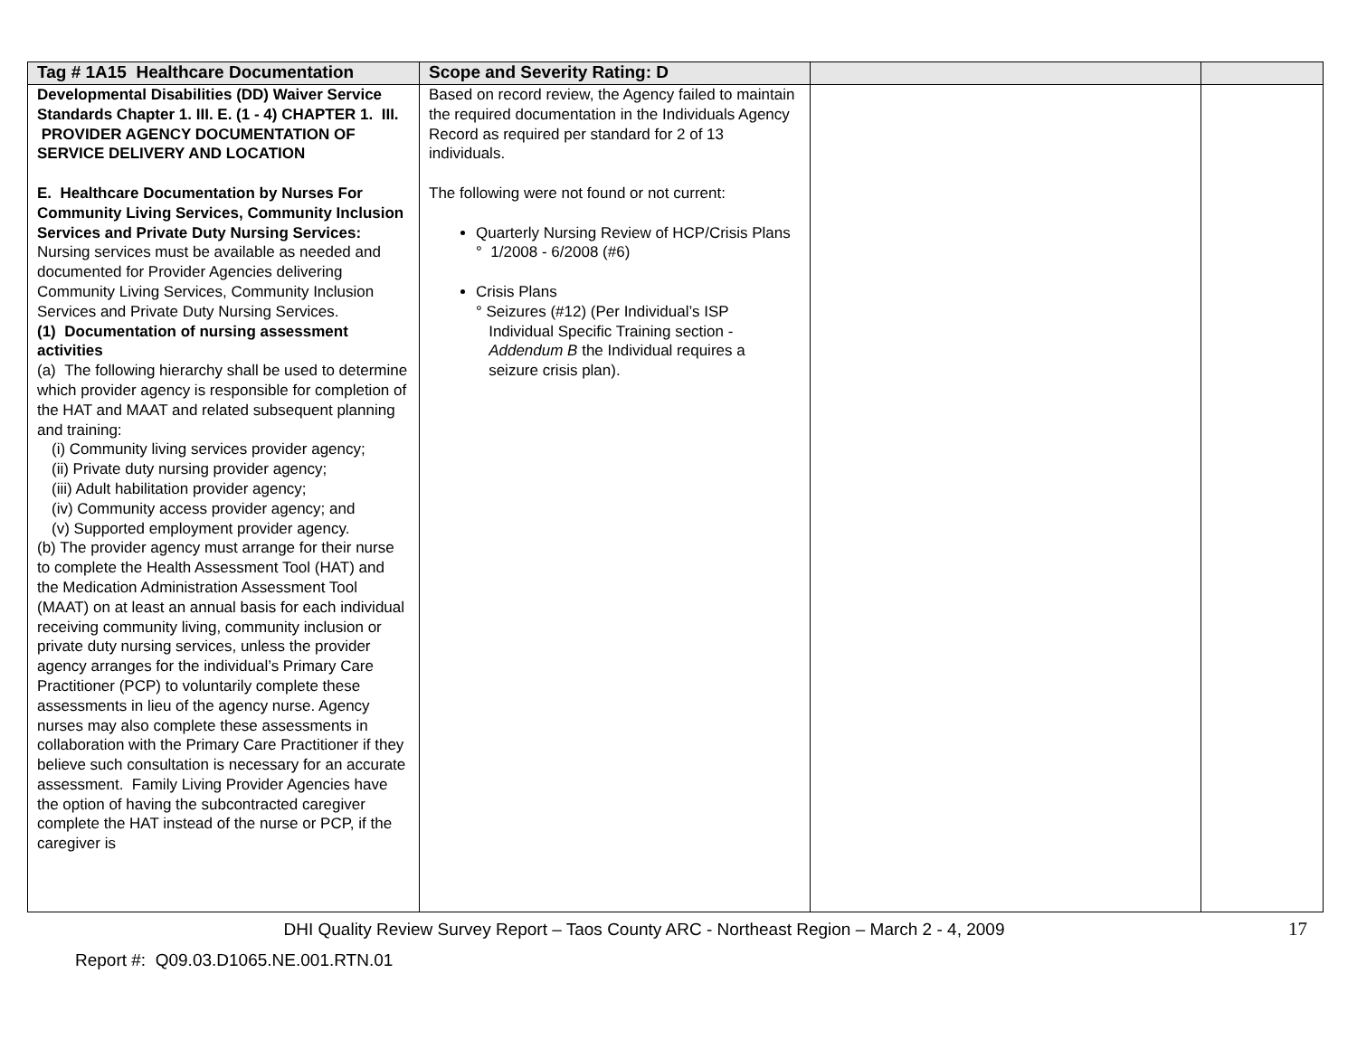| Tag # 1A15 Healthcare Documentation | Scope and Severity Rating: D | | |
| --- | --- | --- | --- |
| Developmental Disabilities (DD) Waiver Service Standards Chapter 1. III. E. (1 - 4) CHAPTER 1. III. PROVIDER AGENCY DOCUMENTATION OF SERVICE DELIVERY AND LOCATION E. Healthcare Documentation by Nurses For Community Living Services, Community Inclusion Services and Private Duty Nursing Services: Nursing services must be available as needed and documented for Provider Agencies delivering Community Living Services, Community Inclusion Services and Private Duty Nursing Services. (1) Documentation of nursing assessment activities (a) The following hierarchy shall be used to determine which provider agency is responsible for completion of the HAT and MAAT and related subsequent planning and training: (i) Community living services provider agency; (ii) Private duty nursing provider agency; (iii) Adult habilitation provider agency; (iv) Community access provider agency; and (v) Supported employment provider agency. (b) The provider agency must arrange for their nurse to complete the Health Assessment Tool (HAT) and the Medication Administration Assessment Tool (MAAT) on at least an annual basis for each individual receiving community living, community inclusion or private duty nursing services, unless the provider agency arranges for the individual’s Primary Care Practitioner (PCP) to voluntarily complete these assessments in lieu of the agency nurse. Agency nurses may also complete these assessments in collaboration with the Primary Care Practitioner if they believe such consultation is necessary for an accurate assessment. Family Living Provider Agencies have the option of having the subcontracted caregiver complete the HAT instead of the nurse or PCP, if the caregiver is | Based on record review, the Agency failed to maintain the required documentation in the Individuals Agency Record as required per standard for 2 of 13 individuals. The following were not found or not current: Quarterly Nursing Review of HCP/Crisis Plans ° 1/2008 - 6/2008 (#6) Crisis Plans ° Seizures (#12) (Per Individual’s ISP Individual Specific Training section - Addendum B the Individual requires a seizure crisis plan). | | |
DHI Quality Review Survey Report – Taos County ARC - Northeast Region – March 2 - 4, 2009
17
Report #: Q09.03.D1065.NE.001.RTN.01